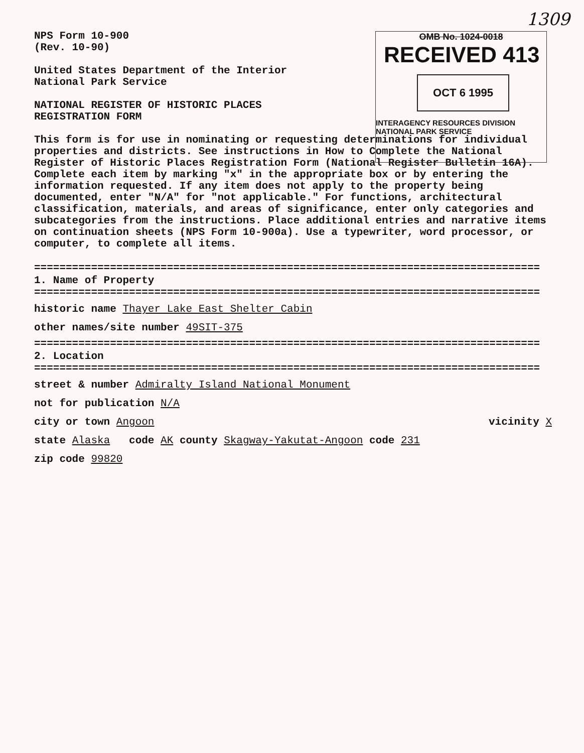1309
OMB No. 1024-0018
RECEIVED 413
OCT 6 1995
INTERAGENCY RESOURCES DIVISION
NATIONAL PARK SERVICE
NPS Form 10-900
(Rev. 10-90)
United States Department of the Interior
National Park Service
NATIONAL REGISTER OF HISTORIC PLACES
REGISTRATION FORM
This form is for use in nominating or requesting determinations for individual properties and districts. See instructions in How to Complete the National Register of Historic Places Registration Form (National Register Bulletin 16A). Complete each item by marking "x" in the appropriate box or by entering the information requested. If any item does not apply to the property being documented, enter "N/A" for "not applicable." For functions, architectural classification, materials, and areas of significance, enter only categories and subcategories from the instructions. Place additional entries and narrative items on continuation sheets (NPS Form 10-900a). Use a typewriter, word processor, or computer, to complete all items.
================================================================================
1. Name of Property
================================================================================
historic name Thayer Lake East Shelter Cabin
other names/site number 49SIT-375
================================================================================
2. Location
================================================================================
street & number Admiralty Island National Monument
not for publication N/A
city or town Angoon vicinity X
state Alaska code AK county Skagway-Yakutat-Angoon code 231
zip code 99820